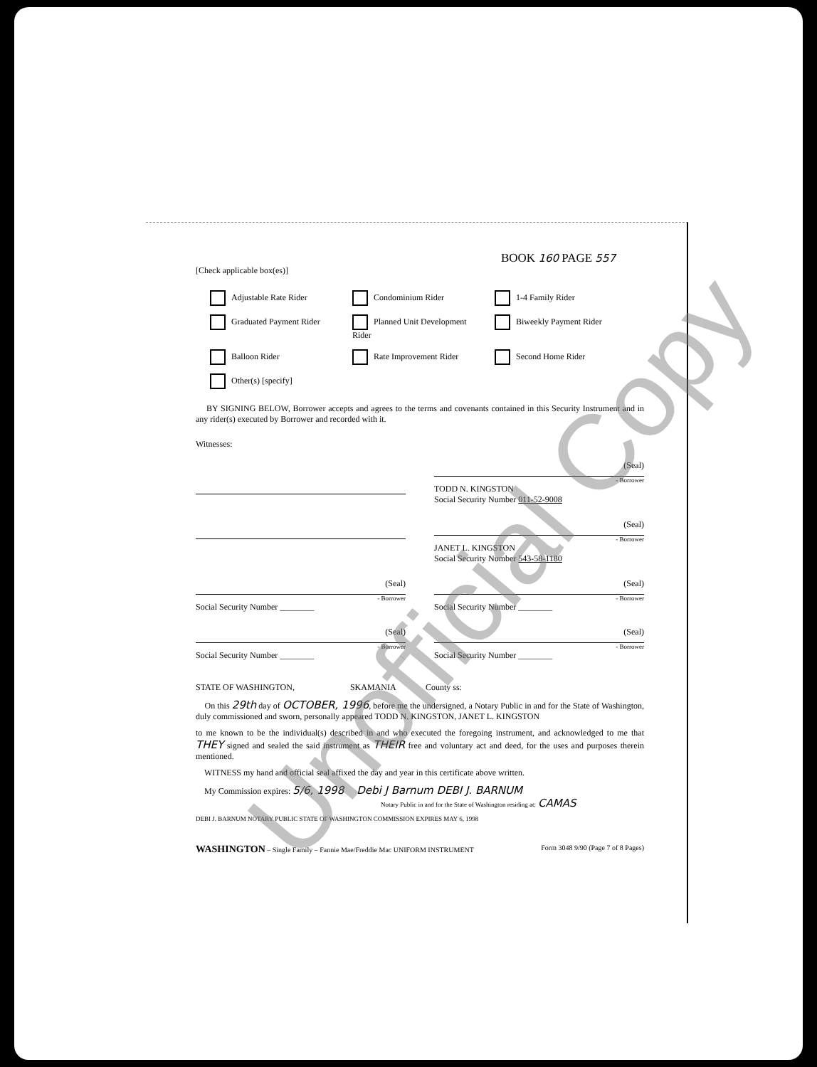BOOK 160 PAGE 557
[Check applicable box(es)]
Adjustable Rate Rider
Condominium Rider
1-4 Family Rider
Graduated Payment Rider
Planned Unit Development Rider
Biweekly Payment Rider
Balloon Rider
Rate Improvement Rider
Second Home Rider
Other(s) [specify]
BY SIGNING BELOW, Borrower accepts and agrees to the terms and covenants contained in this Security Instrument and in any rider(s) executed by Borrower and recorded with it.
Witnesses:
(Seal)
- Borrower
TODD N. KINGSTON
Social Security Number 011-52-9008
(Seal)
- Borrower
JANET L. KINGSTON
Social Security Number 543-58-1180
(Seal)
- Borrower
Social Security Number ________
(Seal)
- Borrower
Social Security Number ________
(Seal)
- Borrower
Social Security Number ________
(Seal)
- Borrower
Social Security Number ________
STATE OF WASHINGTON, SKAMANIA County ss:
On this 29th day of OCTOBER, 1996, before me the undersigned, a Notary Public in and for the State of Washington, duly commissioned and sworn, personally appeared TODD N. KINGSTON, JANET L. KINGSTON
to me known to be the individual(s) described in and who executed the foregoing instrument, and acknowledged to me that THEY signed and sealed the said instrument as THEIR free and voluntary act and deed, for the uses and purposes therein mentioned.
WITNESS my hand and official seal affixed the day and year in this certificate above written.
My Commission expires: 5/6, 1998 Debi J Barnum DEBI J. BARNUM
Notary Public in and for the State of Washington residing at: CAMAS
DEBI J. BARNUM NOTARY PUBLIC STATE OF WASHINGTON COMMISSION EXPIRES MAY 6, 1998
WASHINGTON – Single Family – Fannie Mae/Freddie Mac UNIFORM INSTRUMENT Form 3048 9/90 (Page 7 of 8 Pages)
Unofficial Copy